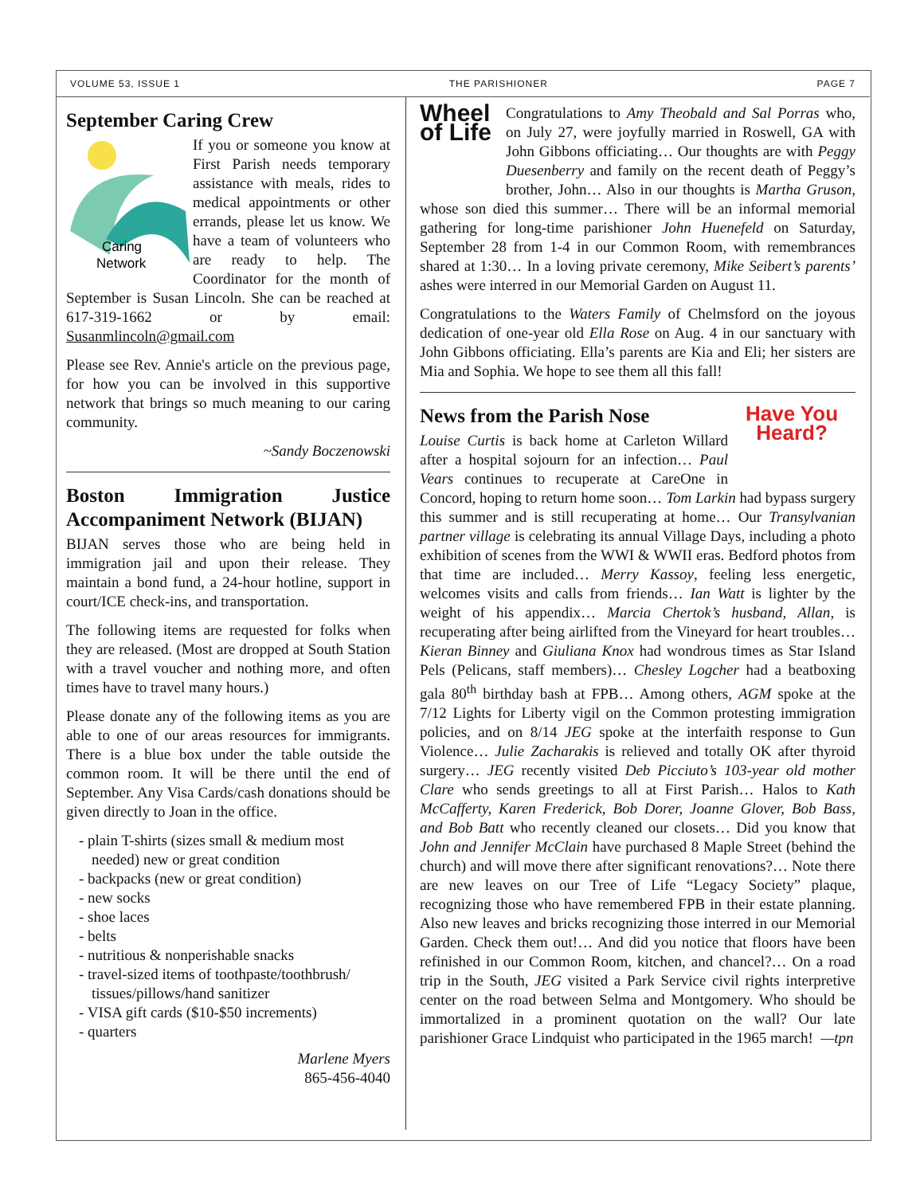VOLUME 53, ISSUE 1 THE PARISHIONER PAGE 7
September Caring Crew
Caring
Network
If you or someone you know at First Parish needs temporary assistance with meals, rides to medical appointments or other errands, please let us know. We have a team of volunteers who are ready to help. The Coordinator for the month of September is Susan Lincoln. She can be reached at 617-319-1662 or by email: Susanmlincoln@gmail.com
Please see Rev. Annie's article on the previous page, for how you can be involved in this supportive network that brings so much meaning to our caring community.
~Sandy Boczenowski
Boston Immigration Justice Accompaniment Network (BIJAN)
BIJAN serves those who are being held in immigration jail and upon their release. They maintain a bond fund, a 24-hour hotline, support in court/ICE check-ins, and transportation.
The following items are requested for folks when they are released. (Most are dropped at South Station with a travel voucher and nothing more, and often times have to travel many hours.)
Please donate any of the following items as you are able to one of our areas resources for immigrants. There is a blue box under the table outside the common room. It will be there until the end of September. Any Visa Cards/cash donations should be given directly to Joan in the office.
- plain T-shirts (sizes small & medium most needed) new or great condition
- backpacks (new or great condition)
- new socks
- shoe laces
- belts
- nutritious & nonperishable snacks
- travel-sized items of toothpaste/toothbrush/ tissues/pillows/hand sanitizer
- VISA gift cards ($10-$50 increments)
- quarters
Marlene Myers
865-456-4040
Wheel of Life
Congratulations to Amy Theobald and Sal Porras who, on July 27, were joyfully married in Roswell, GA with John Gibbons officiating… Our thoughts are with Peggy Duesenberry and family on the recent death of Peggy’s brother, John… Also in our thoughts is Martha Gruson, whose son died this summer… There will be an informal memorial gathering for long-time parishioner John Huenefeld on Saturday, September 28 from 1-4 in our Common Room, with remembrances shared at 1:30… In a loving private ceremony, Mike Seibert’s parents’ ashes were interred in our Memorial Garden on August 11.
Congratulations to the Waters Family of Chelmsford on the joyous dedication of one-year old Ella Rose on Aug. 4 in our sanctuary with John Gibbons officiating. Ella’s parents are Kia and Eli; her sisters are Mia and Sophia. We hope to see them all this fall!
Have You Heard?
News from the Parish Nose
Louise Curtis is back home at Carleton Willard after a hospital sojourn for an infection… Paul Vears continues to recuperate at CareOne in Concord, hoping to return home soon… Tom Larkin had bypass surgery this summer and is still recuperating at home… Our Transylvanian partner village is celebrating its annual Village Days, including a photo exhibition of scenes from the WWI & WWII eras. Bedford photos from that time are included… Merry Kassoy, feeling less energetic, welcomes visits and calls from friends… Ian Watt is lighter by the weight of his appendix… Marcia Chertok’s husband, Allan, is recuperating after being airlifted from the Vineyard for heart troubles… Kieran Binney and Giuliana Knox had wondrous times as Star Island Pels (Pelicans, staff members)… Chesley Logcher had a beatboxing gala 80<sup>th</sup> birthday bash at FPB… Among others, AGM spoke at the 7/12 Lights for Liberty vigil on the Common protesting immigration policies, and on 8/14 JEG spoke at the interfaith response to Gun Violence… Julie Zacharakis is relieved and totally OK after thyroid surgery… JEG recently visited Deb Picciuto’s 103-year old mother Clare who sends greetings to all at First Parish… Halos to Kath McCafferty, Karen Frederick, Bob Dorer, Joanne Glover, Bob Bass, and Bob Batt who recently cleaned our closets… Did you know that John and Jennifer McClain have purchased 8 Maple Street (behind the church) and will move there after significant renovations?… Note there are new leaves on our Tree of Life “Legacy Society” plaque, recognizing those who have remembered FPB in their estate planning. Also new leaves and bricks recognizing those interred in our Memorial Garden. Check them out!… And did you notice that floors have been refinished in our Common Room, kitchen, and chancel?… On a road trip in the South, JEG visited a Park Service civil rights interpretive center on the road between Selma and Montgomery. Who should be immortalized in a prominent quotation on the wall? Our late parishioner Grace Lindquist who participated in the 1965 march! —tpn